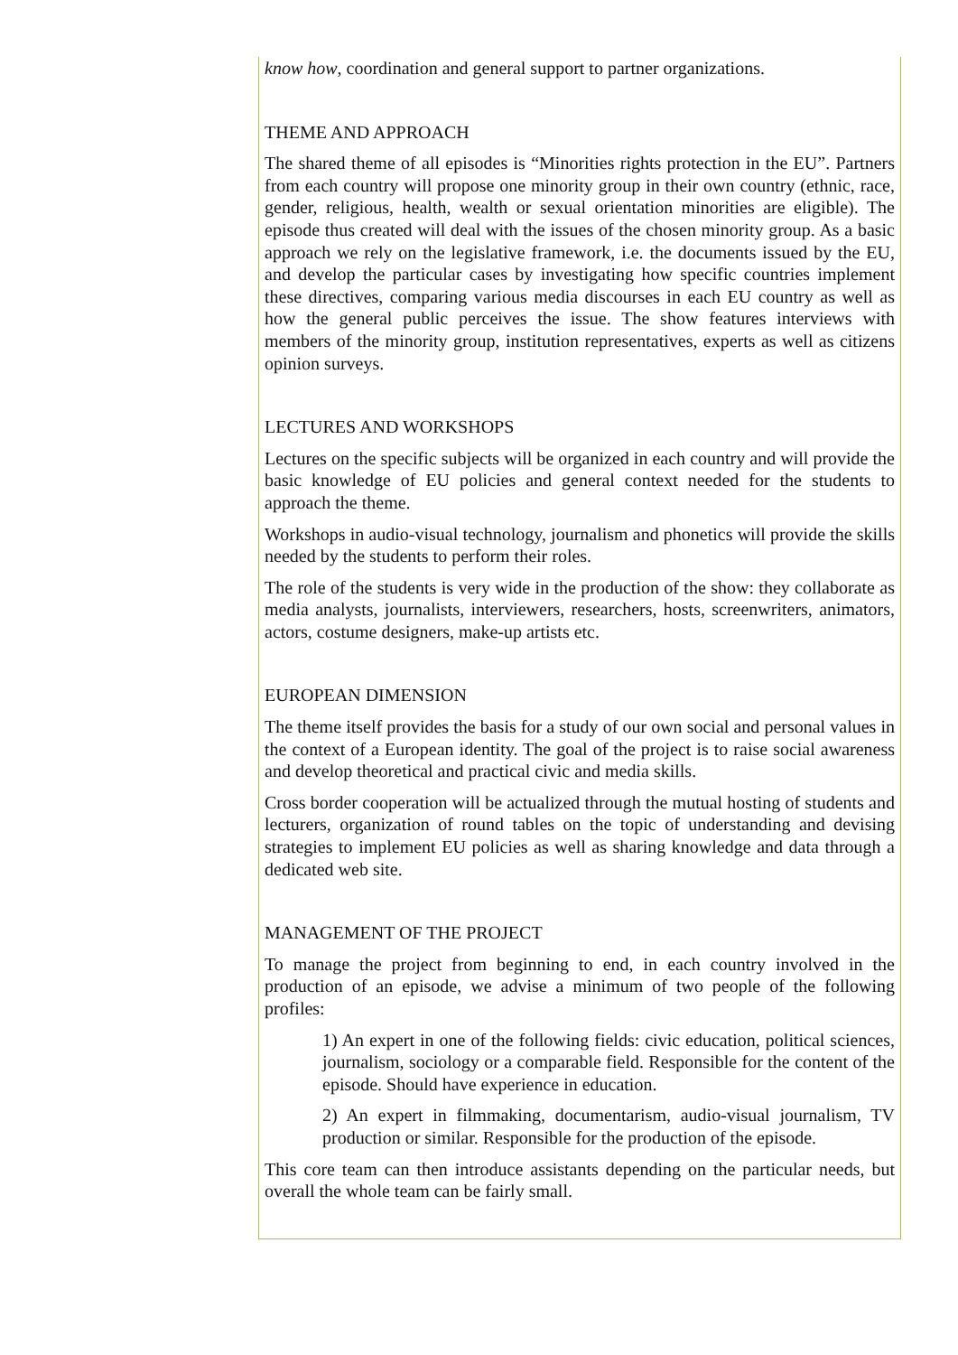know how, coordination and general support to partner organizations.
THEME AND APPROACH
The shared theme of all episodes is “Minorities rights protection in the EU”. Partners from each country will propose one minority group in their own country (ethnic, race, gender, religious, health, wealth or sexual orientation minorities are eligible). The episode thus created will deal with the issues of the chosen minority group. As a basic approach we rely on the legislative framework, i.e. the documents issued by the EU, and develop the particular cases by investigating how specific countries implement these directives, comparing various media discourses in each EU country as well as how the general public perceives the issue. The show features interviews with members of the minority group, institution representatives, experts as well as citizens opinion surveys.
LECTURES AND WORKSHOPS
Lectures on the specific subjects will be organized in each country and will provide the basic knowledge of EU policies and general context needed for the students to approach the theme.
Workshops in audio-visual technology, journalism and phonetics will provide the skills needed by the students to perform their roles.
The role of the students is very wide in the production of the show: they collaborate as media analysts, journalists, interviewers, researchers, hosts, screenwriters, animators, actors, costume designers, make-up artists etc.
EUROPEAN DIMENSION
The theme itself provides the basis for a study of our own social and personal values in the context of a European identity. The goal of the project is to raise social awareness and develop theoretical and practical civic and media skills.
Cross border cooperation will be actualized through the mutual hosting of students and lecturers, organization of round tables on the topic of understanding and devising strategies to implement EU policies as well as sharing knowledge and data through a dedicated web site.
MANAGEMENT OF THE PROJECT
To manage the project from beginning to end, in each country involved in the production of an episode, we advise a minimum of two people of the following profiles:
1) An expert in one of the following fields: civic education, political sciences, journalism, sociology or a comparable field. Responsible for the content of the episode. Should have experience in education.
2) An expert in filmmaking, documentarism, audio-visual journalism, TV production or similar. Responsible for the production of the episode.
This core team can then introduce assistants depending on the particular needs, but overall the whole team can be fairly small.